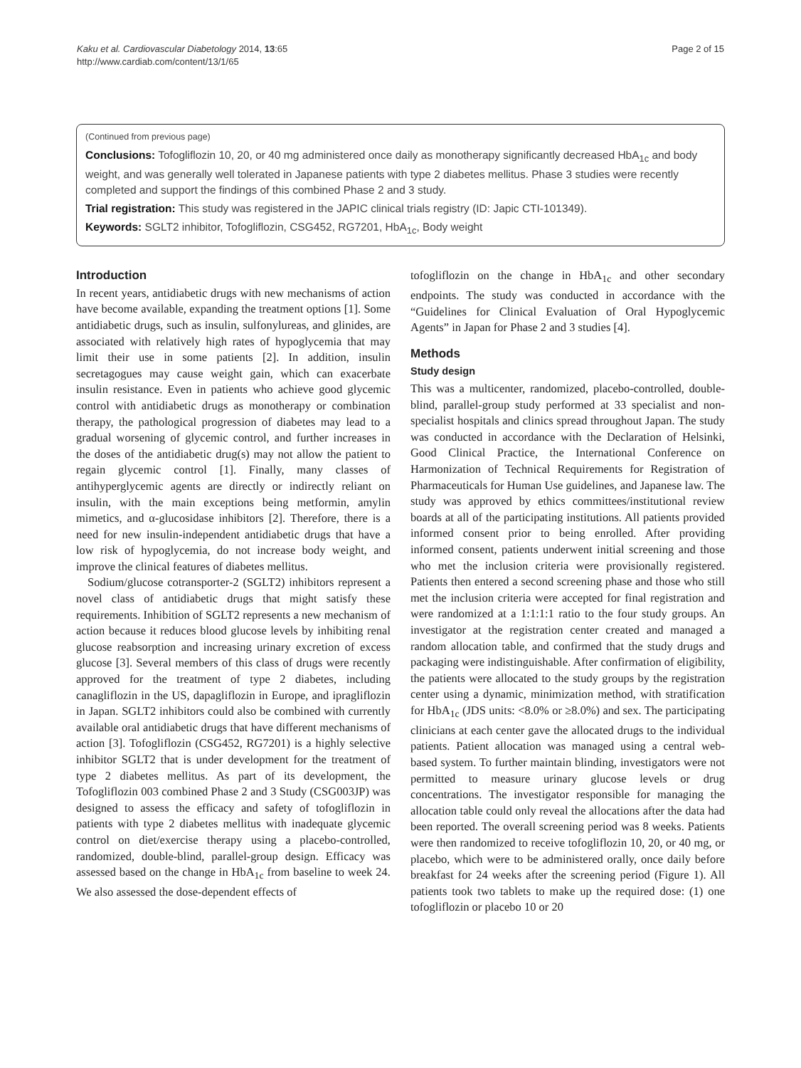Kaku et al. Cardiovascular Diabetology 2014, 13:65
http://www.cardiab.com/content/13/1/65
Page 2 of 15
(Continued from previous page)
Conclusions: Tofogliflozin 10, 20, or 40 mg administered once daily as monotherapy significantly decreased HbA<sub>1c</sub> and body weight, and was generally well tolerated in Japanese patients with type 2 diabetes mellitus. Phase 3 studies were recently completed and support the findings of this combined Phase 2 and 3 study.
Trial registration: This study was registered in the JAPIC clinical trials registry (ID: Japic CTI-101349).
Keywords: SGLT2 inhibitor, Tofogliflozin, CSG452, RG7201, HbA<sub>1c</sub>, Body weight
Introduction
In recent years, antidiabetic drugs with new mechanisms of action have become available, expanding the treatment options [1]. Some antidiabetic drugs, such as insulin, sulfonylureas, and glinides, are associated with relatively high rates of hypoglycemia that may limit their use in some patients [2]. In addition, insulin secretagogues may cause weight gain, which can exacerbate insulin resistance. Even in patients who achieve good glycemic control with antidiabetic drugs as monotherapy or combination therapy, the pathological progression of diabetes may lead to a gradual worsening of glycemic control, and further increases in the doses of the antidiabetic drug(s) may not allow the patient to regain glycemic control [1]. Finally, many classes of antihyperglycemic agents are directly or indirectly reliant on insulin, with the main exceptions being metformin, amylin mimetics, and α-glucosidase inhibitors [2]. Therefore, there is a need for new insulin-independent antidiabetic drugs that have a low risk of hypoglycemia, do not increase body weight, and improve the clinical features of diabetes mellitus.
Sodium/glucose cotransporter-2 (SGLT2) inhibitors represent a novel class of antidiabetic drugs that might satisfy these requirements. Inhibition of SGLT2 represents a new mechanism of action because it reduces blood glucose levels by inhibiting renal glucose reabsorption and increasing urinary excretion of excess glucose [3]. Several members of this class of drugs were recently approved for the treatment of type 2 diabetes, including canagliflozin in the US, dapagliflozin in Europe, and ipragliflozin in Japan. SGLT2 inhibitors could also be combined with currently available oral antidiabetic drugs that have different mechanisms of action [3]. Tofogliflozin (CSG452, RG7201) is a highly selective inhibitor SGLT2 that is under development for the treatment of type 2 diabetes mellitus. As part of its development, the Tofogliflozin 003 combined Phase 2 and 3 Study (CSG003JP) was designed to assess the efficacy and safety of tofogliflozin in patients with type 2 diabetes mellitus with inadequate glycemic control on diet/exercise therapy using a placebo-controlled, randomized, double-blind, parallel-group design. Efficacy was assessed based on the change in HbA<sub>1c</sub> from baseline to week 24. We also assessed the dose-dependent effects of
tofogliflozin on the change in HbA<sub>1c</sub> and other secondary endpoints. The study was conducted in accordance with the “Guidelines for Clinical Evaluation of Oral Hypoglycemic Agents” in Japan for Phase 2 and 3 studies [4].
Methods
Study design
This was a multicenter, randomized, placebo-controlled, double-blind, parallel-group study performed at 33 specialist and non-specialist hospitals and clinics spread throughout Japan. The study was conducted in accordance with the Declaration of Helsinki, Good Clinical Practice, the International Conference on Harmonization of Technical Requirements for Registration of Pharmaceuticals for Human Use guidelines, and Japanese law. The study was approved by ethics committees/institutional review boards at all of the participating institutions. All patients provided informed consent prior to being enrolled. After providing informed consent, patients underwent initial screening and those who met the inclusion criteria were provisionally registered. Patients then entered a second screening phase and those who still met the inclusion criteria were accepted for final registration and were randomized at a 1:1:1:1 ratio to the four study groups. An investigator at the registration center created and managed a random allocation table, and confirmed that the study drugs and packaging were indistinguishable. After confirmation of eligibility, the patients were allocated to the study groups by the registration center using a dynamic, minimization method, with stratification for HbA<sub>1c</sub> (JDS units: <8.0% or ≥8.0%) and sex. The participating clinicians at each center gave the allocated drugs to the individual patients. Patient allocation was managed using a central web-based system. To further maintain blinding, investigators were not permitted to measure urinary glucose levels or drug concentrations. The investigator responsible for managing the allocation table could only reveal the allocations after the data had been reported. The overall screening period was 8 weeks. Patients were then randomized to receive tofogliflozin 10, 20, or 40 mg, or placebo, which were to be administered orally, once daily before breakfast for 24 weeks after the screening period (Figure 1). All patients took two tablets to make up the required dose: (1) one tofogliflozin or placebo 10 or 20